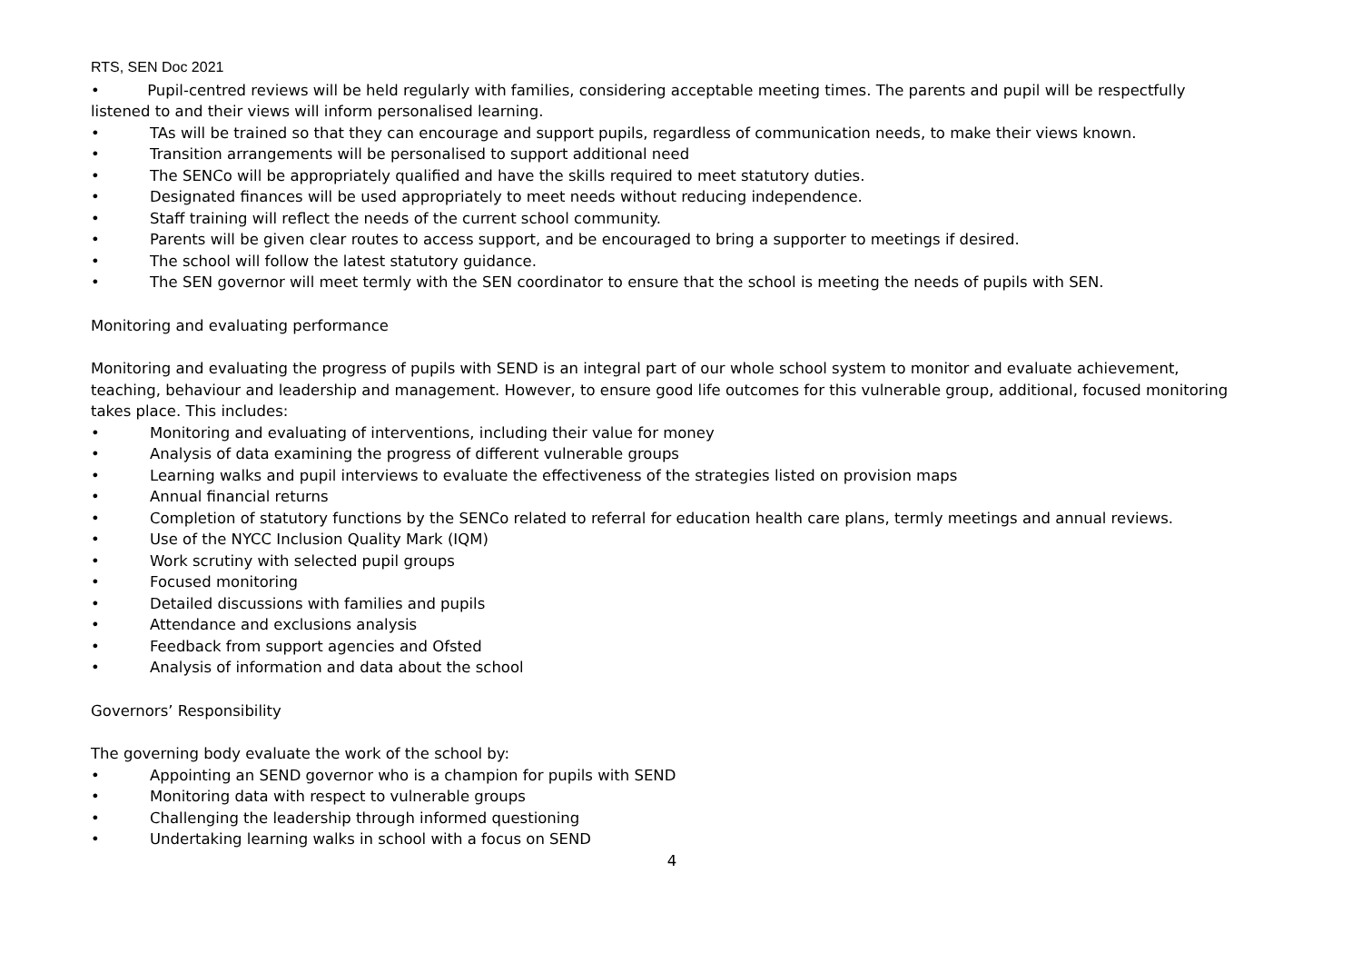RTS, SEN Doc 2021
• Pupil-centred reviews will be held regularly with families, considering acceptable meeting times. The parents and pupil will be respectfully listened to and their views will inform personalised learning.
• TAs will be trained so that they can encourage and support pupils, regardless of communication needs, to make their views known.
• Transition arrangements will be personalised to support additional need
• The SENCo will be appropriately qualified and have the skills required to meet statutory duties.
• Designated finances will be used appropriately to meet needs without reducing independence.
• Staff training will reflect the needs of the current school community.
• Parents will be given clear routes to access support, and be encouraged to bring a supporter to meetings if desired.
• The school will follow the latest statutory guidance.
• The SEN governor will meet termly with the SEN coordinator to ensure that the school is meeting the needs of pupils with SEN.
Monitoring and evaluating performance
Monitoring and evaluating the progress of pupils with SEND is an integral part of our whole school system to monitor and evaluate achievement, teaching, behaviour and leadership and management. However, to ensure good life outcomes for this vulnerable group, additional, focused monitoring takes place. This includes:
• Monitoring and evaluating of interventions, including their value for money
• Analysis of data examining the progress of different vulnerable groups
• Learning walks and pupil interviews to evaluate the effectiveness of the strategies listed on provision maps
• Annual financial returns
• Completion of statutory functions by the SENCo related to referral for education health care plans, termly meetings and annual reviews.
• Use of the NYCC Inclusion Quality Mark (IQM)
• Work scrutiny with selected pupil groups
• Focused monitoring
• Detailed discussions with families and pupils
• Attendance and exclusions analysis
• Feedback from support agencies and Ofsted
• Analysis of information and data about the school
Governors’ Responsibility
The governing body evaluate the work of the school by:
• Appointing an SEND governor who is a champion for pupils with SEND
• Monitoring data with respect to vulnerable groups
• Challenging the leadership through informed questioning
• Undertaking learning walks in school with a focus on SEND
4